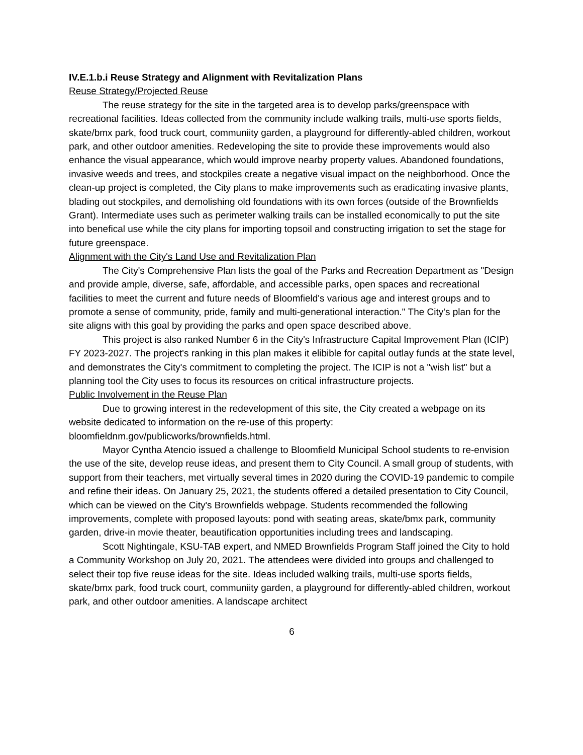IV.E.1.b.i Reuse Strategy and Alignment with Revitalization Plans
Reuse Strategy/Projected Reuse
The reuse strategy for the site in the targeted area is to develop parks/greenspace with recreational facilities. Ideas collected from the community include walking trails, multi-use sports fields, skate/bmx park, food truck court, communiity garden, a playground for differently-abled children, workout park, and other outdoor amenities. Redeveloping the site to provide these improvements would also enhance the visual appearance, which would improve nearby property values. Abandoned foundations, invasive weeds and trees, and stockpiles create a negative visual impact on the neighborhood. Once the clean-up project is completed, the City plans to make improvements such as eradicating invasive plants, blading out stockpiles, and demolishing old foundations with its own forces (outside of the Brownfields Grant). Intermediate uses such as perimeter walking trails can be installed economically to put the site into benefical use while the city plans for importing topsoil and constructing irrigation to set the stage for future greenspace.
Alignment with the City's Land Use and Revitalization Plan
The City's Comprehensive Plan lists the goal of the Parks and Recreation Department as "Design and provide ample, diverse, safe, affordable, and accessible parks, open spaces and recreational facilities to meet the current and future needs of Bloomfield's various age and interest groups and to promote a sense of community, pride, family and multi-generational interaction." The City's plan for the site aligns with this goal by providing the parks and open space described above.
This project is also ranked Number 6 in the City's Infrastructure Capital Improvement Plan (ICIP) FY 2023-2027. The project's ranking in this plan makes it elibible for capital outlay funds at the state level, and demonstrates the City's commitment to completing the project. The ICIP is not a "wish list" but a planning tool the City uses to focus its resources on critical infrastructure projects.
Public Involvement in the Reuse Plan
Due to growing interest in the redevelopment of this site, the City created a webpage on its website dedicated to information on the re-use of this property: bloomfieldnm.gov/publicworks/brownfields.html.
Mayor Cyntha Atencio issued a challenge to Bloomfield Municipal School students to re-envision the use of the site, develop reuse ideas, and present them to City Council. A small group of students, with support from their teachers, met virtually several times in 2020 during the COVID-19 pandemic to compile and refine their ideas. On January 25, 2021, the students offered a detailed presentation to City Council, which can be viewed on the City's Brownfields webpage. Students recommended the following improvements, complete with proposed layouts: pond with seating areas, skate/bmx park, community garden, drive-in movie theater, beautification opportunities including trees and landscaping.
Scott Nightingale, KSU-TAB expert, and NMED Brownfields Program Staff joined the City to hold a Community Workshop on July 20, 2021. The attendees were divided into groups and challenged to select their top five reuse ideas for the site. Ideas included walking trails, multi-use sports fields, skate/bmx park, food truck court, communiity garden, a playground for differently-abled children, workout park, and other outdoor amenities. A landscape architect
6